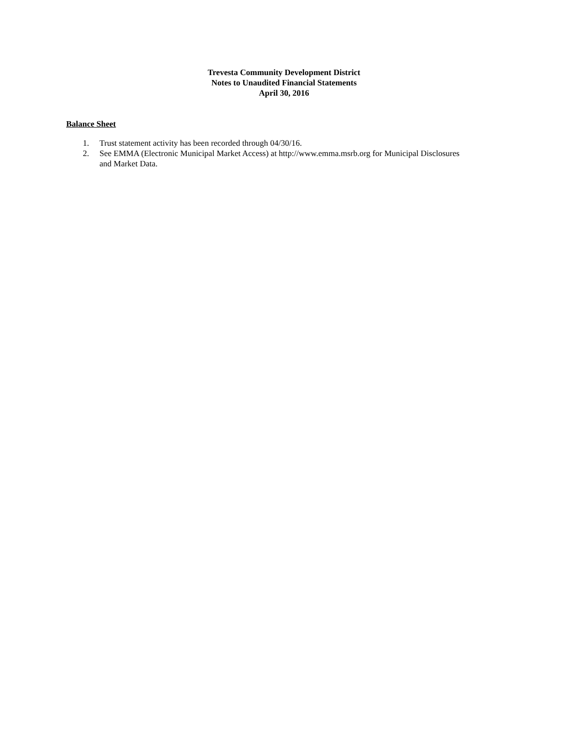Trevesta Community Development District
Notes to Unaudited Financial Statements
April 30, 2016
Balance Sheet
1. Trust statement activity has been recorded through 04/30/16.
2. See EMMA (Electronic Municipal Market Access) at http://www.emma.msrb.org for Municipal Disclosures and Market Data.